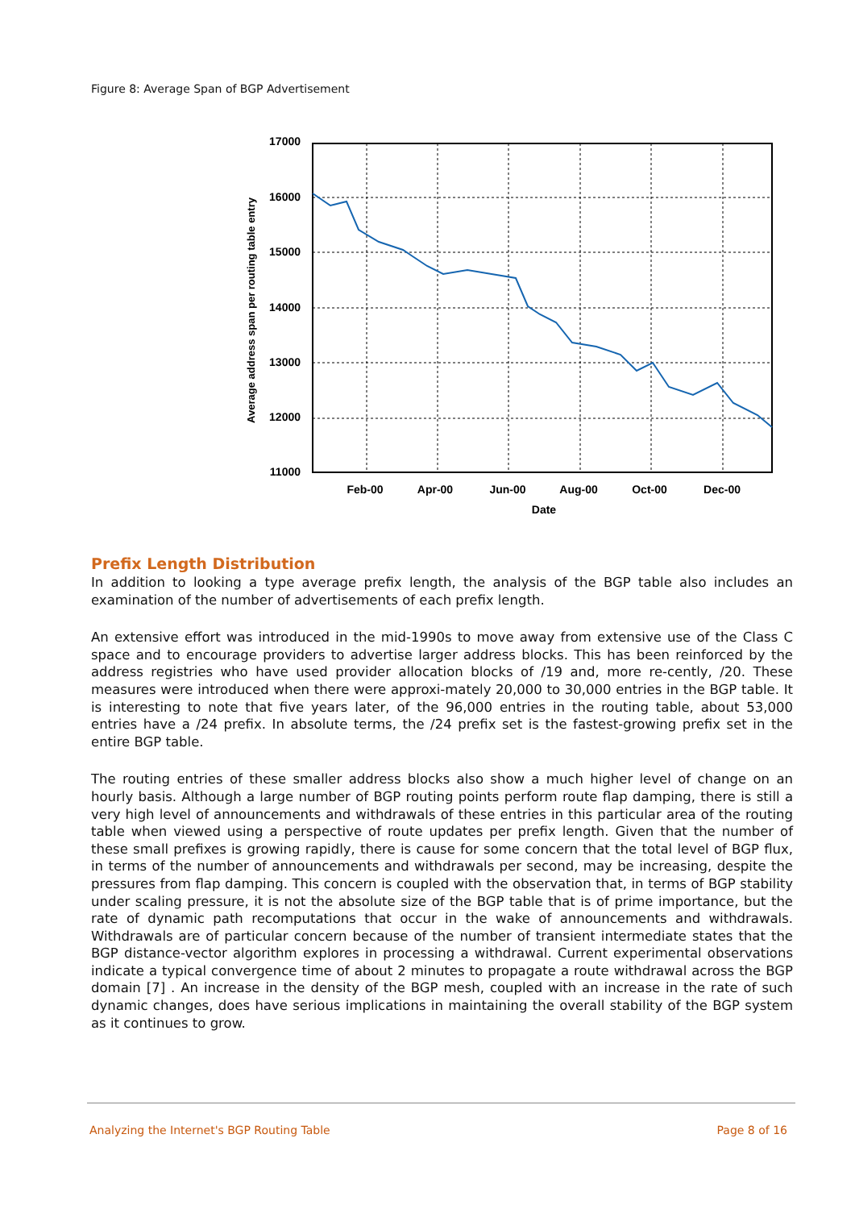Figure 8: Average Span of BGP Advertisement
17000
16000
15000
14000
13000
12000
11000
Feb-00
Apr-00
Jun-00
Aug-00
Oct-00
Dec-00
Date
Average address span per routing table entry
Prefix Length Distribution
In addition to looking a type average prefix length, the analysis of the BGP table also includes an examination of the number of advertisements of each prefix length.
An extensive effort was introduced in the mid-1990s to move away from extensive use of the Class C space and to encourage providers to advertise larger address blocks. This has been reinforced by the address registries who have used provider allocation blocks of /19 and, more re-cently, /20. These measures were introduced when there were approxi-mately 20,000 to 30,000 entries in the BGP table. It is interesting to note that five years later, of the 96,000 entries in the routing table, about 53,000 entries have a /24 prefix. In absolute terms, the /24 prefix set is the fastest-growing prefix set in the entire BGP table.
The routing entries of these smaller address blocks also show a much higher level of change on an hourly basis. Although a large number of BGP routing points perform route flap damping, there is still a very high level of announcements and withdrawals of these entries in this particular area of the routing table when viewed using a perspective of route updates per prefix length. Given that the number of these small prefixes is growing rapidly, there is cause for some concern that the total level of BGP flux, in terms of the number of announcements and withdrawals per second, may be increasing, despite the pressures from flap damping. This concern is coupled with the observation that, in terms of BGP stability under scaling pressure, it is not the absolute size of the BGP table that is of prime importance, but the rate of dynamic path recomputations that occur in the wake of announcements and withdrawals. Withdrawals are of particular concern because of the number of transient intermediate states that the BGP distance-vector algorithm explores in processing a withdrawal. Current experimental observations indicate a typical convergence time of about 2 minutes to propagate a route withdrawal across the BGP domain [7] . An increase in the density of the BGP mesh, coupled with an increase in the rate of such dynamic changes, does have serious implications in maintaining the overall stability of the BGP system as it continues to grow.
Analyzing the Internet's BGP Routing Table Page 8 of 16